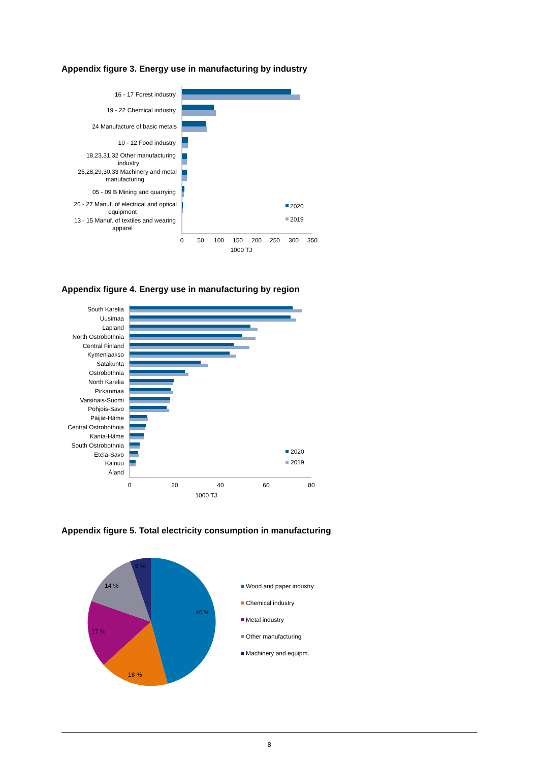Appendix figure 3. Energy use in manufacturing by industry
16 - 17 Forest industry
19 - 22 Chemical industry
24 Manufacture of basic metals
10 - 12 Food industry
18,23,31,32 Other manufacturing
industry
25,28,29,30,33 Machinery and metal
manufacturing
05 - 09 B Mining and quarrying
26 - 27 Manuf. of electrical and optical
equipment
13 - 15 Manuf. of textiles and wearing
apparel
2020
2019
0
50
100
150
200
250
300
350
1000 TJ
Appendix figure 4. Energy use in manufacturing by region
South Karelia
Uusimaa
Lapland
North Ostrobothnia
Central Finland
Kymenlaakso
Satakunta
Ostrobothnia
North Karelia
Pirkanmaa
Varsinais-Suomi
Pohjois-Savo
Päijät-Häme
Central Ostrobothnia
Kanta-Häme
South Ostrobothnia
Etelä-Savo
Kainuu
Åland
2020
2019
0
20
40
60
80
1000 TJ
Appendix figure 5. Total electricity consumption in manufacturing
46 %
18 %
17 %
14 %
5 %
Wood and paper industry
Chemical industry
Metal industry
Other manufacturing
Machinery and equipm.
8